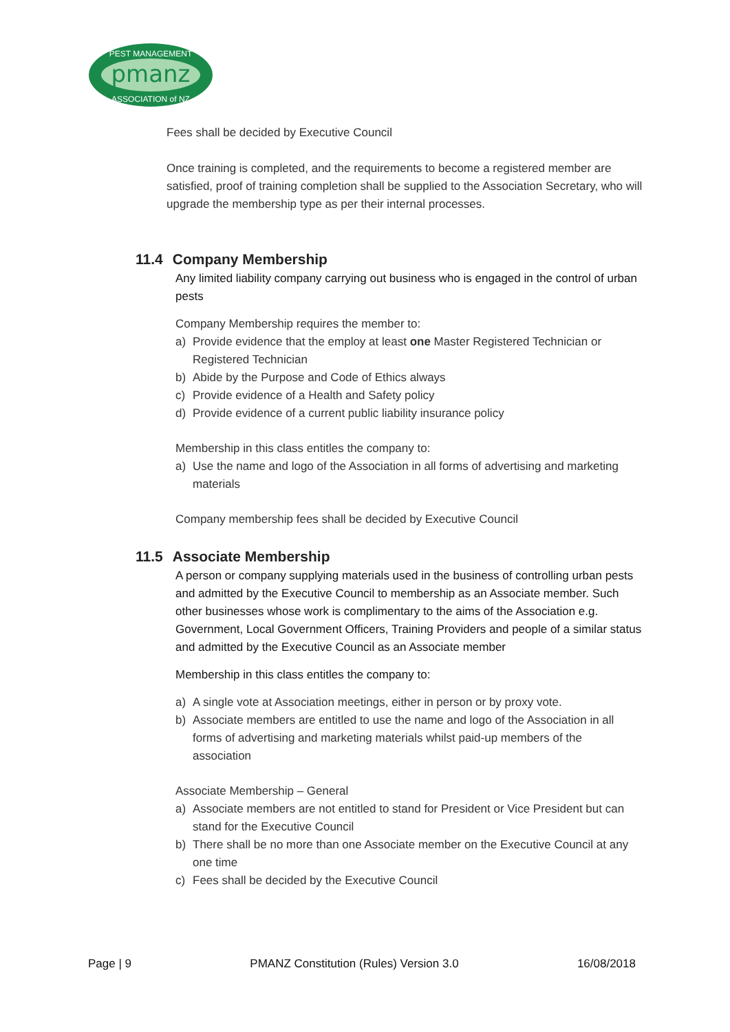pmanz
PEST MANAGEMENT
ASSOCIATION of NZ
Fees shall be decided by Executive Council
Once training is completed, and the requirements to become a registered member are satisfied, proof of training completion shall be supplied to the Association Secretary, who will upgrade the membership type as per their internal processes.
11.4 Company Membership
Any limited liability company carrying out business who is engaged in the control of urban pests
Company Membership requires the member to:
a) Provide evidence that the employ at least one Master Registered Technician or Registered Technician
b) Abide by the Purpose and Code of Ethics always
c) Provide evidence of a Health and Safety policy
d) Provide evidence of a current public liability insurance policy
Membership in this class entitles the company to:
a) Use the name and logo of the Association in all forms of advertising and marketing materials
Company membership fees shall be decided by Executive Council
11.5 Associate Membership
A person or company supplying materials used in the business of controlling urban pests and admitted by the Executive Council to membership as an Associate member. Such other businesses whose work is complimentary to the aims of the Association e.g. Government, Local Government Officers, Training Providers and people of a similar status and admitted by the Executive Council as an Associate member
Membership in this class entitles the company to:
a) A single vote at Association meetings, either in person or by proxy vote.
b) Associate members are entitled to use the name and logo of the Association in all forms of advertising and marketing materials whilst paid-up members of the association
Associate Membership – General
a) Associate members are not entitled to stand for President or Vice President but can stand for the Executive Council
b) There shall be no more than one Associate member on the Executive Council at any one time
c) Fees shall be decided by the Executive Council
Page | 9 PMANZ Constitution (Rules) Version 3.0 16/08/2018